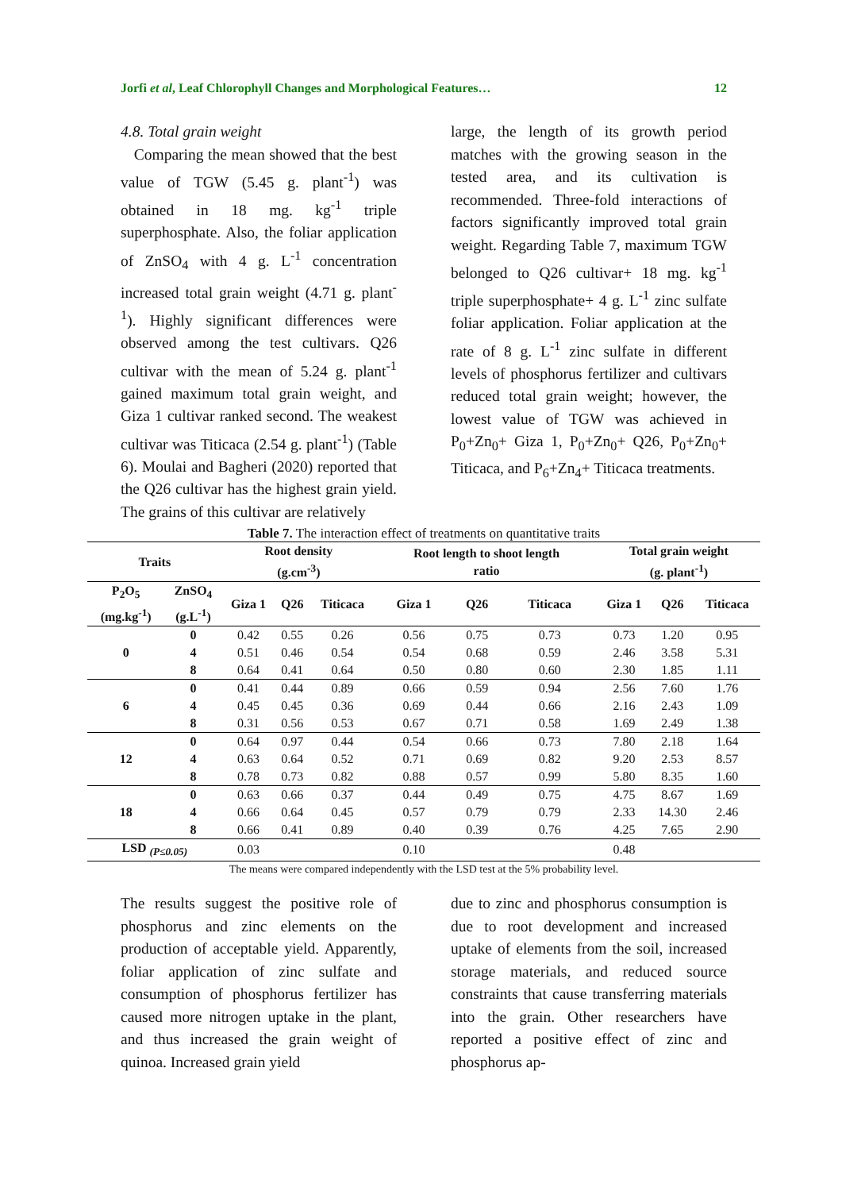Jorfi et al, Leaf Chlorophyll Changes and Morphological Features… 12
4.8. Total grain weight
Comparing the mean showed that the best value of TGW (5.45 g. plant<sup>-1</sup>) was obtained in 18 mg. kg<sup>-1</sup> triple superphosphate. Also, the foliar application of ZnSO<sub>4</sub> with 4 g. L<sup>-1</sup> concentration increased total grain weight (4.71 g. plant<sup>-1</sup>). Highly significant differences were observed among the test cultivars. Q26 cultivar with the mean of 5.24 g. plant<sup>-1</sup> gained maximum total grain weight, and Giza 1 cultivar ranked second. The weakest cultivar was Titicaca (2.54 g. plant<sup>-1</sup>) (Table 6). Moulai and Bagheri (2020) reported that the Q26 cultivar has the highest grain yield. The grains of this cultivar are relatively
large, the length of its growth period matches with the growing season in the tested area, and its cultivation is recommended. Three-fold interactions of factors significantly improved total grain weight. Regarding Table 7, maximum TGW belonged to Q26 cultivar+ 18 mg. kg<sup>-1</sup> triple superphosphate+ 4 g. L<sup>-1</sup> zinc sulfate foliar application. Foliar application at the rate of 8 g. L<sup>-1</sup> zinc sulfate in different levels of phosphorus fertilizer and cultivars reduced total grain weight; however, the lowest value of TGW was achieved in P<sub>0</sub>+Zn<sub>0</sub>+ Giza 1, P<sub>0</sub>+Zn<sub>0</sub>+ Q26, P<sub>0</sub>+Zn<sub>0</sub>+ Titicaca, and P<sub>6</sub>+Zn<sub>4</sub>+ Titicaca treatments.
Table 7. The interaction effect of treatments on quantitative traits
| Traits | | Root density (g.cm<sup>-3</sup>) | | | Root length to shoot length ratio | | | Total grain weight (g. plant<sup>-1</sup>) | | |
| --- | --- | --- | --- | --- | --- | --- | --- | --- | --- | --- |
| P<sub>2</sub>O<sub>5</sub> (mg.kg<sup>-1</sup>) | ZnSO<sub>4</sub> (g.L<sup>-1</sup>) | Giza 1 | Q26 | Titicaca | Giza 1 | Q26 | Titicaca | Giza 1 | Q26 | Titicaca |
| 0 | 0 | 0.42 | 0.55 | 0.26 | 0.56 | 0.75 | 0.73 | 0.73 | 1.20 | 0.95 |
| | 4 | 0.51 | 0.46 | 0.54 | 0.54 | 0.68 | 0.59 | 2.46 | 3.58 | 5.31 |
| | 8 | 0.64 | 0.41 | 0.64 | 0.50 | 0.80 | 0.60 | 2.30 | 1.85 | 1.11 |
| 6 | 0 | 0.41 | 0.44 | 0.89 | 0.66 | 0.59 | 0.94 | 2.56 | 7.60 | 1.76 |
| | 4 | 0.45 | 0.45 | 0.36 | 0.69 | 0.44 | 0.66 | 2.16 | 2.43 | 1.09 |
| | 8 | 0.31 | 0.56 | 0.53 | 0.67 | 0.71 | 0.58 | 1.69 | 2.49 | 1.38 |
| 12 | 0 | 0.64 | 0.97 | 0.44 | 0.54 | 0.66 | 0.73 | 7.80 | 2.18 | 1.64 |
| | 4 | 0.63 | 0.64 | 0.52 | 0.71 | 0.69 | 0.82 | 9.20 | 2.53 | 8.57 |
| | 8 | 0.78 | 0.73 | 0.82 | 0.88 | 0.57 | 0.99 | 5.80 | 8.35 | 1.60 |
| 18 | 0 | 0.63 | 0.66 | 0.37 | 0.44 | 0.49 | 0.75 | 4.75 | 8.67 | 1.69 |
| | 4 | 0.66 | 0.64 | 0.45 | 0.57 | 0.79 | 0.79 | 2.33 | 14.30 | 2.46 |
| | 8 | 0.66 | 0.41 | 0.89 | 0.40 | 0.39 | 0.76 | 4.25 | 7.65 | 2.90 |
| LSD <sub>(P≤0.05)</sub> | | 0.03 | | | 0.10 | | | 0.48 | | |
The means were compared independently with the LSD test at the 5% probability level.
The results suggest the positive role of phosphorus and zinc elements on the production of acceptable yield. Apparently, foliar application of zinc sulfate and consumption of phosphorus fertilizer has caused more nitrogen uptake in the plant, and thus increased the grain weight of quinoa. Increased grain yield
due to zinc and phosphorus consumption is due to root development and increased uptake of elements from the soil, increased storage materials, and reduced source constraints that cause transferring materials into the grain. Other researchers have reported a positive effect of zinc and phosphorus ap-